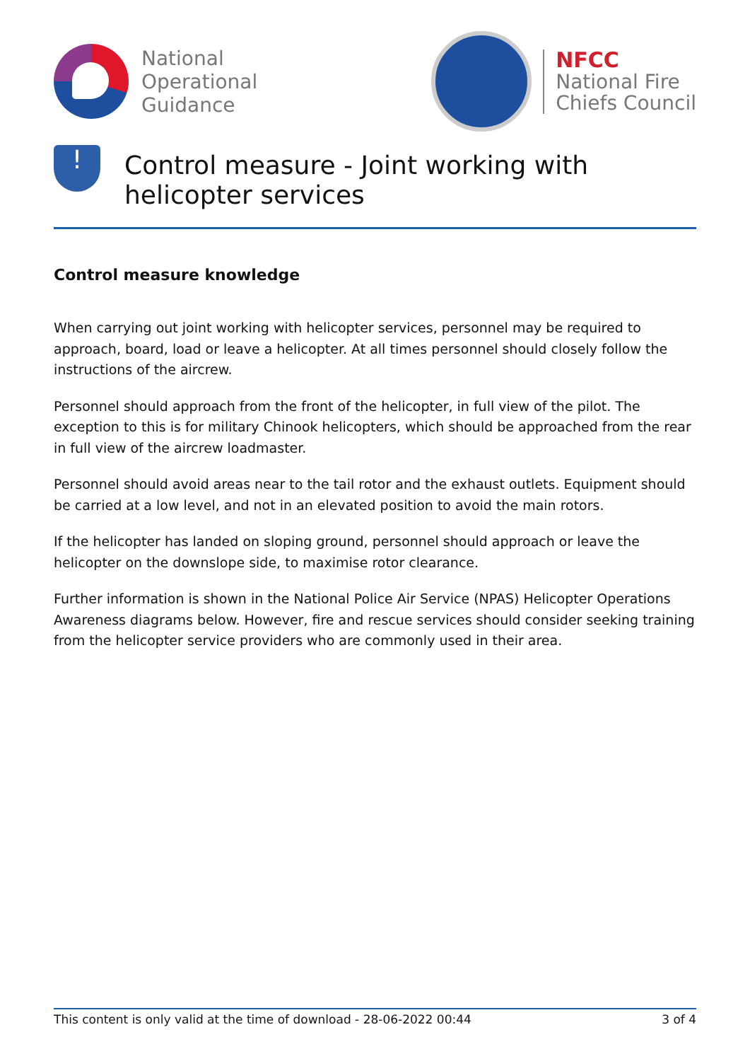National
Operational
Guidance
NFCC
National Fire
Chiefs Council
!
Control measure - Joint working with helicopter services
Control measure knowledge
When carrying out joint working with helicopter services, personnel may be required to approach, board, load or leave a helicopter. At all times personnel should closely follow the instructions of the aircrew.
Personnel should approach from the front of the helicopter, in full view of the pilot. The exception to this is for military Chinook helicopters, which should be approached from the rear in full view of the aircrew loadmaster.
Personnel should avoid areas near to the tail rotor and the exhaust outlets. Equipment should be carried at a low level, and not in an elevated position to avoid the main rotors.
If the helicopter has landed on sloping ground, personnel should approach or leave the helicopter on the downslope side, to maximise rotor clearance.
Further information is shown in the National Police Air Service (NPAS) Helicopter Operations Awareness diagrams below. However, fire and rescue services should consider seeking training from the helicopter service providers who are commonly used in their area.
This content is only valid at the time of download - 28-06-2022 00:44 3 of 4